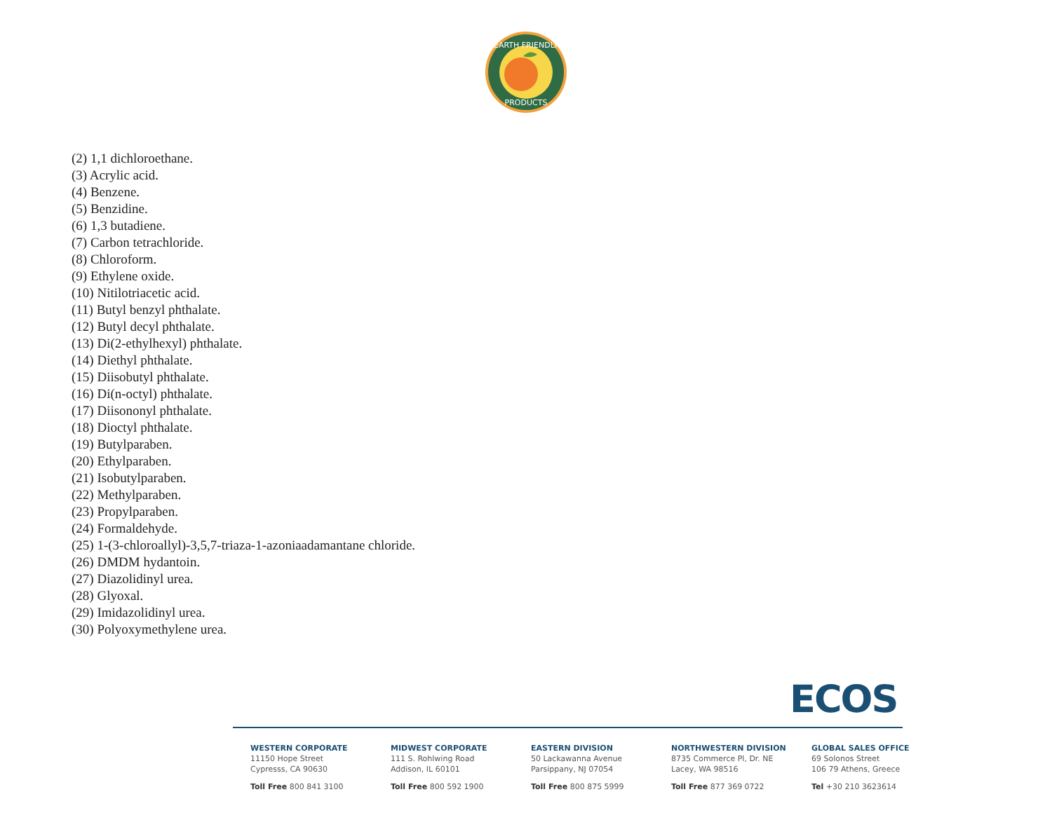EARTH FRIENDLY
PRODUCTS
(2) 1,1 dichloroethane.
(3) Acrylic acid.
(4) Benzene.
(5) Benzidine.
(6) 1,3 butadiene.
(7) Carbon tetrachloride.
(8) Chloroform.
(9) Ethylene oxide.
(10) Nitilotriacetic acid.
(11) Butyl benzyl phthalate.
(12) Butyl decyl phthalate.
(13) Di(2-ethylhexyl) phthalate.
(14) Diethyl phthalate.
(15) Diisobutyl phthalate.
(16) Di(n-octyl) phthalate.
(17) Diisononyl phthalate.
(18) Dioctyl phthalate.
(19) Butylparaben.
(20) Ethylparaben.
(21) Isobutylparaben.
(22) Methylparaben.
(23) Propylparaben.
(24) Formaldehyde.
(25) 1-(3-chloroallyl)-3,5,7-triaza-1-azoniaadamantane chloride.
(26) DMDM hydantoin.
(27) Diazolidinyl urea.
(28) Glyoxal.
(29) Imidazolidinyl urea.
(30) Polyoxymethylene urea.
ECOS
WESTERN CORPORATE
11150 Hope Street
Cypresss, CA 90630
Toll Free 800 841 3100
MIDWEST CORPORATE
111 S. Rohlwing Road
Addison, IL 60101
Toll Free 800 592 1900
EASTERN DIVISION
50 Lackawanna Avenue
Parsippany, NJ 07054
Toll Free 800 875 5999
NORTHWESTERN DIVISION
8735 Commerce Pl, Dr. NE
Lacey, WA 98516
Toll Free 877 369 0722
GLOBAL SALES OFFICE
69 Solonos Street
106 79 Athens, Greece
Tel +30 210 3623614